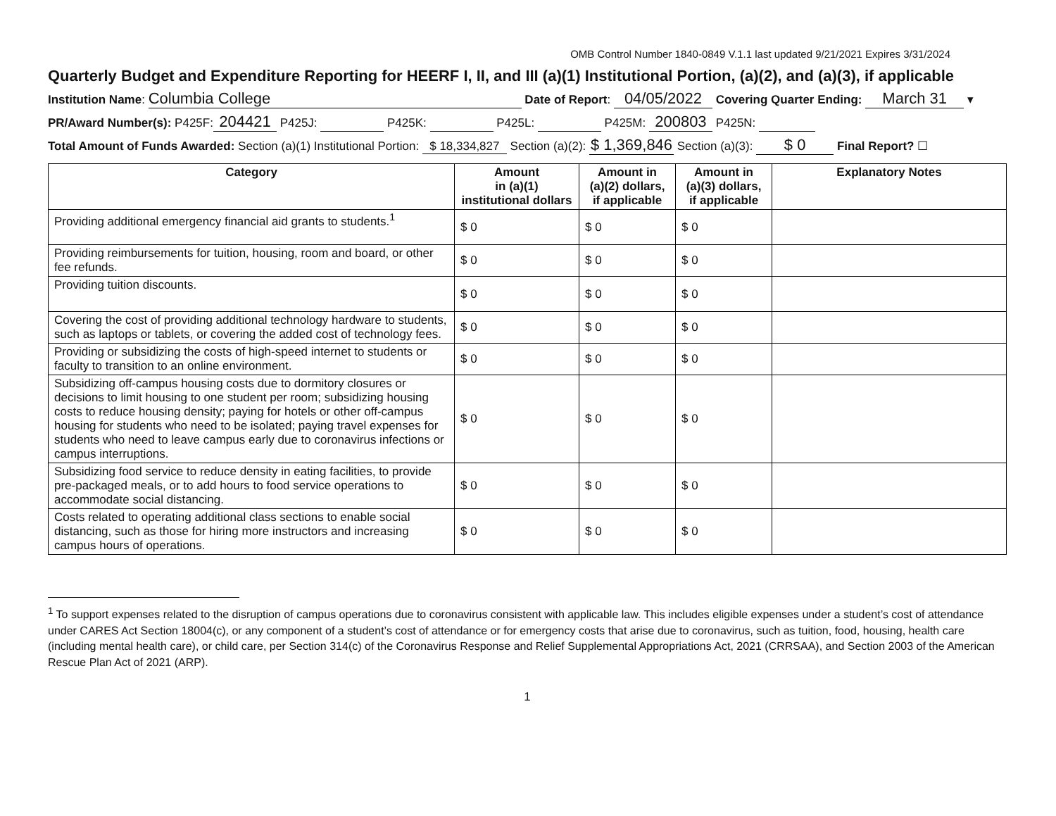OMB Control Number 1840-0849 V.1.1 last updated 9/21/2021 Expires 3/31/2024
Quarterly Budget and Expenditure Reporting for HEERF I, II, and III (a)(1) Institutional Portion, (a)(2), and (a)(3), if applicable
Institution Name: Columbia College Date of Report: 04/05/2022 Covering Quarter Ending: March 31 ▾
PR/Award Number(s): P425F: 204421 P425J: P425K: P425L: P425M: 200803 P425N:
Total Amount of Funds Awarded: Section (a)(1) Institutional Portion: $ 18,334,827 Section (a)(2): $ 1,369,846 Section (a)(3): $ 0 Final Report? ☐
| Category | Amount in (a)(1) institutional dollars | Amount in (a)(2) dollars, if applicable | Amount in (a)(3) dollars, if applicable | Explanatory Notes |
| --- | --- | --- | --- | --- |
| Providing additional emergency financial aid grants to students.<sup>1</sup> | $ 0 | $ 0 | $ 0 | |
| Providing reimbursements for tuition, housing, room and board, or other fee refunds. | $ 0 | $ 0 | $ 0 | |
| Providing tuition discounts. | $ 0 | $ 0 | $ 0 | |
| Covering the cost of providing additional technology hardware to students, such as laptops or tablets, or covering the added cost of technology fees. | $ 0 | $ 0 | $ 0 | |
| Providing or subsidizing the costs of high-speed internet to students or faculty to transition to an online environment. | $ 0 | $ 0 | $ 0 | |
| Subsidizing off-campus housing costs due to dormitory closures or decisions to limit housing to one student per room; subsidizing housing costs to reduce housing density; paying for hotels or other off-campus housing for students who need to be isolated; paying travel expenses for students who need to leave campus early due to coronavirus infections or campus interruptions. | $ 0 | $ 0 | $ 0 | |
| Subsidizing food service to reduce density in eating facilities, to provide pre-packaged meals, or to add hours to food service operations to accommodate social distancing. | $ 0 | $ 0 | $ 0 | |
| Costs related to operating additional class sections to enable social distancing, such as those for hiring more instructors and increasing campus hours of operations. | $ 0 | $ 0 | $ 0 | |
<sup>1</sup> To support expenses related to the disruption of campus operations due to coronavirus consistent with applicable law. This includes eligible expenses under a student’s cost of attendance under CARES Act Section 18004(c), or any component of a student’s cost of attendance or for emergency costs that arise due to coronavirus, such as tuition, food, housing, health care (including mental health care), or child care, per Section 314(c) of the Coronavirus Response and Relief Supplemental Appropriations Act, 2021 (CRRSAA), and Section 2003 of the American Rescue Plan Act of 2021 (ARP).
1